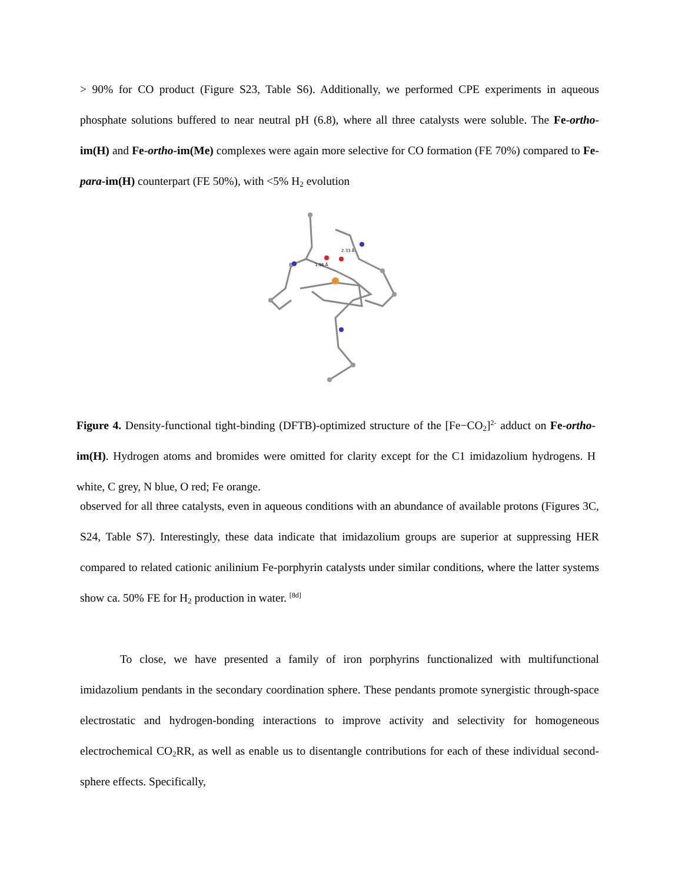> 90% for CO product (Figure S23, Table S6). Additionally, we performed CPE experiments in aqueous phosphate solutions buffered to near neutral pH (6.8), where all three catalysts were soluble. The Fe-ortho-im(H) and Fe-ortho-im(Me) complexes were again more selective for CO formation (FE 70%) compared to Fe-para-im(H) counterpart (FE 50%), with <5% H<sub>2</sub> evolution
1.96 Å
2.33 Å
Figure 4. Density-functional tight-binding (DFTB)-optimized structure of the [Fe−CO<sub>2</sub>]<sup>2-</sup> adduct on Fe-ortho-im(H). Hydrogen atoms and bromides were omitted for clarity except for the C1 imidazolium hydrogens. H white, C grey, N blue, O red; Fe orange.
observed for all three catalysts, even in aqueous conditions with an abundance of available protons (Figures 3C, S24, Table S7). Interestingly, these data indicate that imidazolium groups are superior at suppressing HER compared to related cationic anilinium Fe-porphyrin catalysts under similar conditions, where the latter systems show ca. 50% FE for H<sub>2</sub> production in water. <sup>[8d]</sup>
To close, we have presented a family of iron porphyrins functionalized with multifunctional imidazolium pendants in the secondary coordination sphere. These pendants promote synergistic through-space electrostatic and hydrogen-bonding interactions to improve activity and selectivity for homogeneous electrochemical CO<sub>2</sub>RR, as well as enable us to disentangle contributions for each of these individual second-sphere effects. Specifically,